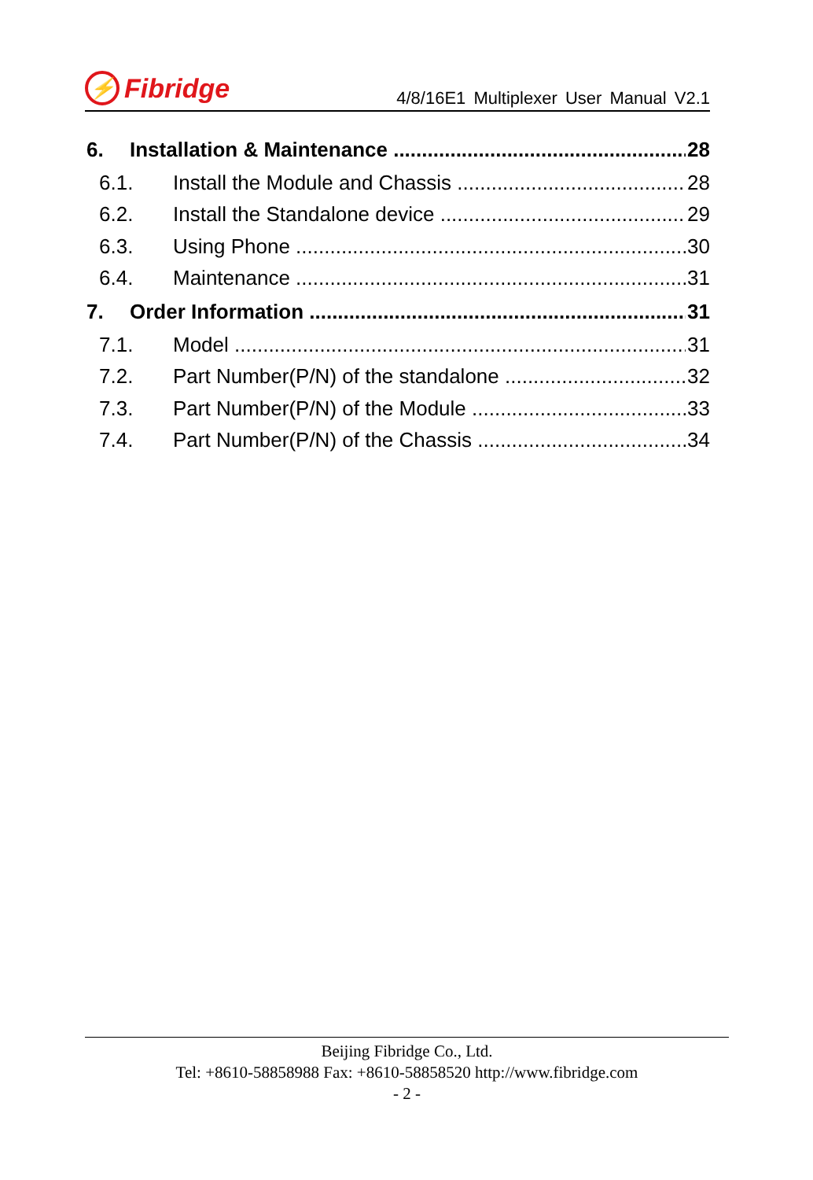⚡ Fibridge
4/8/16E1 Multiplexer User Manual V2.1
6. Installation & Maintenance 28
6.1. Install the Module and Chassis 28
6.2. Install the Standalone device 29
6.3. Using Phone 30
6.4. Maintenance 31
7. Order Information 31
7.1. Model 31
7.2. Part Number(P/N) of the standalone 32
7.3. Part Number(P/N) of the Module 33
7.4. Part Number(P/N) of the Chassis 34
Beijing Fibridge Co., Ltd.
Tel: +8610-58858988 Fax: +8610-58858520 http://www.fibridge.com
- 2 -